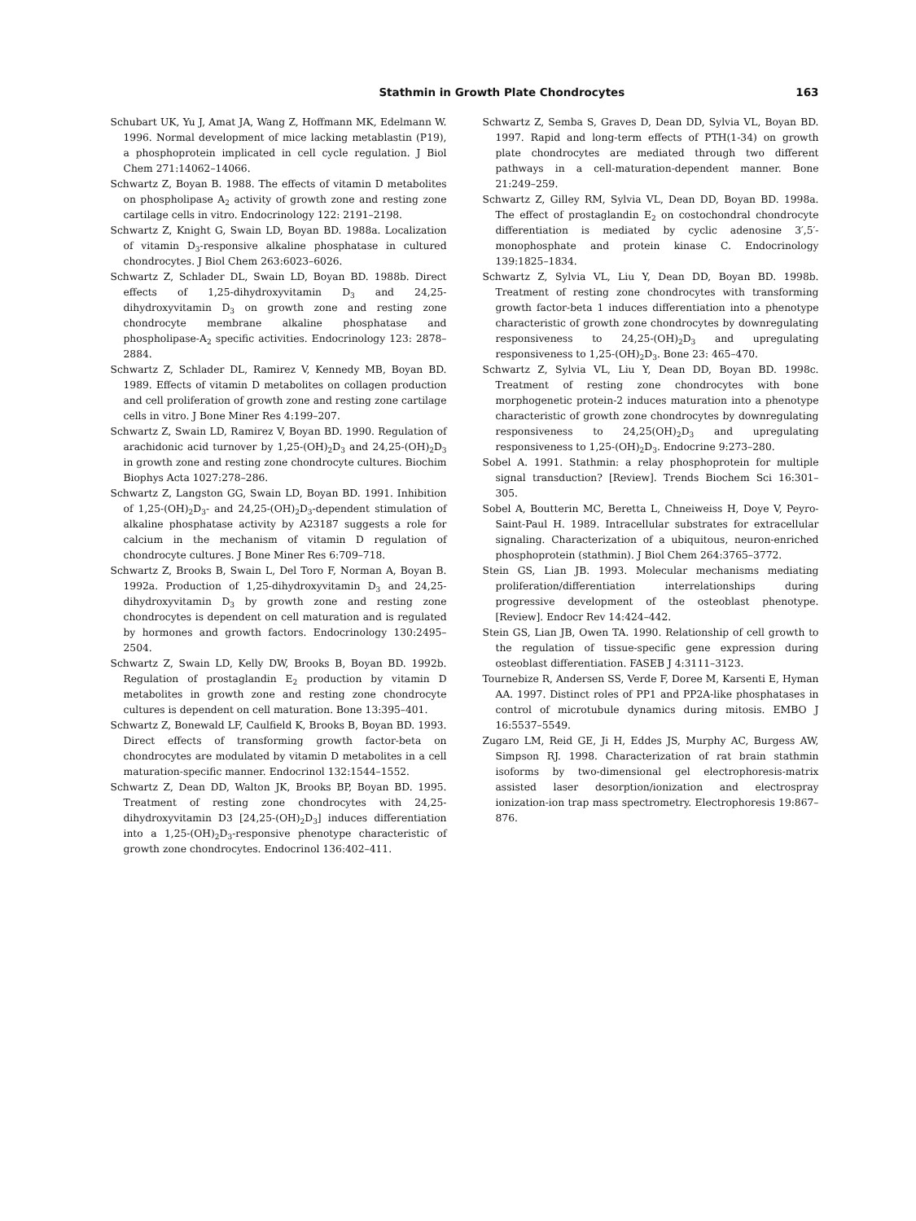Stathmin in Growth Plate Chondrocytes 163
Schubart UK, Yu J, Amat JA, Wang Z, Hoffmann MK, Edelmann W. 1996. Normal development of mice lacking metablastin (P19), a phosphoprotein implicated in cell cycle regulation. J Biol Chem 271:14062–14066.
Schwartz Z, Boyan B. 1988. The effects of vitamin D metabolites on phospholipase A<sub>2</sub> activity of growth zone and resting zone cartilage cells in vitro. Endocrinology 122: 2191–2198.
Schwartz Z, Knight G, Swain LD, Boyan BD. 1988a. Localization of vitamin D<sub>3</sub>-responsive alkaline phosphatase in cultured chondrocytes. J Biol Chem 263:6023–6026.
Schwartz Z, Schlader DL, Swain LD, Boyan BD. 1988b. Direct effects of 1,25-dihydroxyvitamin D<sub>3</sub> and 24,25-dihydroxyvitamin D<sub>3</sub> on growth zone and resting zone chondrocyte membrane alkaline phosphatase and phospholipase-A<sub>2</sub> specific activities. Endocrinology 123: 2878–2884.
Schwartz Z, Schlader DL, Ramirez V, Kennedy MB, Boyan BD. 1989. Effects of vitamin D metabolites on collagen production and cell proliferation of growth zone and resting zone cartilage cells in vitro. J Bone Miner Res 4:199–207.
Schwartz Z, Swain LD, Ramirez V, Boyan BD. 1990. Regulation of arachidonic acid turnover by 1,25-(OH)<sub>2</sub>D<sub>3</sub> and 24,25-(OH)<sub>2</sub>D<sub>3</sub> in growth zone and resting zone chondrocyte cultures. Biochim Biophys Acta 1027:278–286.
Schwartz Z, Langston GG, Swain LD, Boyan BD. 1991. Inhibition of 1,25-(OH)<sub>2</sub>D<sub>3</sub>- and 24,25-(OH)<sub>2</sub>D<sub>3</sub>-dependent stimulation of alkaline phosphatase activity by A23187 suggests a role for calcium in the mechanism of vitamin D regulation of chondrocyte cultures. J Bone Miner Res 6:709–718.
Schwartz Z, Brooks B, Swain L, Del Toro F, Norman A, Boyan B. 1992a. Production of 1,25-dihydroxyvitamin D<sub>3</sub> and 24,25-dihydroxyvitamin D<sub>3</sub> by growth zone and resting zone chondrocytes is dependent on cell maturation and is regulated by hormones and growth factors. Endocrinology 130:2495–2504.
Schwartz Z, Swain LD, Kelly DW, Brooks B, Boyan BD. 1992b. Regulation of prostaglandin E<sub>2</sub> production by vitamin D metabolites in growth zone and resting zone chondrocyte cultures is dependent on cell maturation. Bone 13:395–401.
Schwartz Z, Bonewald LF, Caulfield K, Brooks B, Boyan BD. 1993. Direct effects of transforming growth factor-beta on chondrocytes are modulated by vitamin D metabolites in a cell maturation-specific manner. Endocrinol 132:1544–1552.
Schwartz Z, Dean DD, Walton JK, Brooks BP, Boyan BD. 1995. Treatment of resting zone chondrocytes with 24,25-dihydroxyvitamin D3 [24,25-(OH)<sub>2</sub>D<sub>3</sub>] induces differentiation into a 1,25-(OH)<sub>2</sub>D<sub>3</sub>-responsive phenotype characteristic of growth zone chondrocytes. Endocrinol 136:402–411.
Schwartz Z, Semba S, Graves D, Dean DD, Sylvia VL, Boyan BD. 1997. Rapid and long-term effects of PTH(1-34) on growth plate chondrocytes are mediated through two different pathways in a cell-maturation-dependent manner. Bone 21:249–259.
Schwartz Z, Gilley RM, Sylvia VL, Dean DD, Boyan BD. 1998a. The effect of prostaglandin E<sub>2</sub> on costochondral chondrocyte differentiation is mediated by cyclic adenosine 3′,5′-monophosphate and protein kinase C. Endocrinology 139:1825–1834.
Schwartz Z, Sylvia VL, Liu Y, Dean DD, Boyan BD. 1998b. Treatment of resting zone chondrocytes with transforming growth factor-beta 1 induces differentiation into a phenotype characteristic of growth zone chondrocytes by downregulating responsiveness to 24,25-(OH)<sub>2</sub>D<sub>3</sub> and upregulating responsiveness to 1,25-(OH)<sub>2</sub>D<sub>3</sub>. Bone 23: 465–470.
Schwartz Z, Sylvia VL, Liu Y, Dean DD, Boyan BD. 1998c. Treatment of resting zone chondrocytes with bone morphogenetic protein-2 induces maturation into a phenotype characteristic of growth zone chondrocytes by downregulating responsiveness to 24,25(OH)<sub>2</sub>D<sub>3</sub> and upregulating responsiveness to 1,25-(OH)<sub>2</sub>D<sub>3</sub>. Endocrine 9:273–280.
Sobel A. 1991. Stathmin: a relay phosphoprotein for multiple signal transduction? [Review]. Trends Biochem Sci 16:301–305.
Sobel A, Boutterin MC, Beretta L, Chneiweiss H, Doye V, Peyro-Saint-Paul H. 1989. Intracellular substrates for extracellular signaling. Characterization of a ubiquitous, neuron-enriched phosphoprotein (stathmin). J Biol Chem 264:3765–3772.
Stein GS, Lian JB. 1993. Molecular mechanisms mediating proliferation/differentiation interrelationships during progressive development of the osteoblast phenotype. [Review]. Endocr Rev 14:424–442.
Stein GS, Lian JB, Owen TA. 1990. Relationship of cell growth to the regulation of tissue-specific gene expression during osteoblast differentiation. FASEB J 4:3111–3123.
Tournebize R, Andersen SS, Verde F, Doree M, Karsenti E, Hyman AA. 1997. Distinct roles of PP1 and PP2A-like phosphatases in control of microtubule dynamics during mitosis. EMBO J 16:5537–5549.
Zugaro LM, Reid GE, Ji H, Eddes JS, Murphy AC, Burgess AW, Simpson RJ. 1998. Characterization of rat brain stathmin isoforms by two-dimensional gel electrophoresis-matrix assisted laser desorption/ionization and electrospray ionization-ion trap mass spectrometry. Electrophoresis 19:867–876.